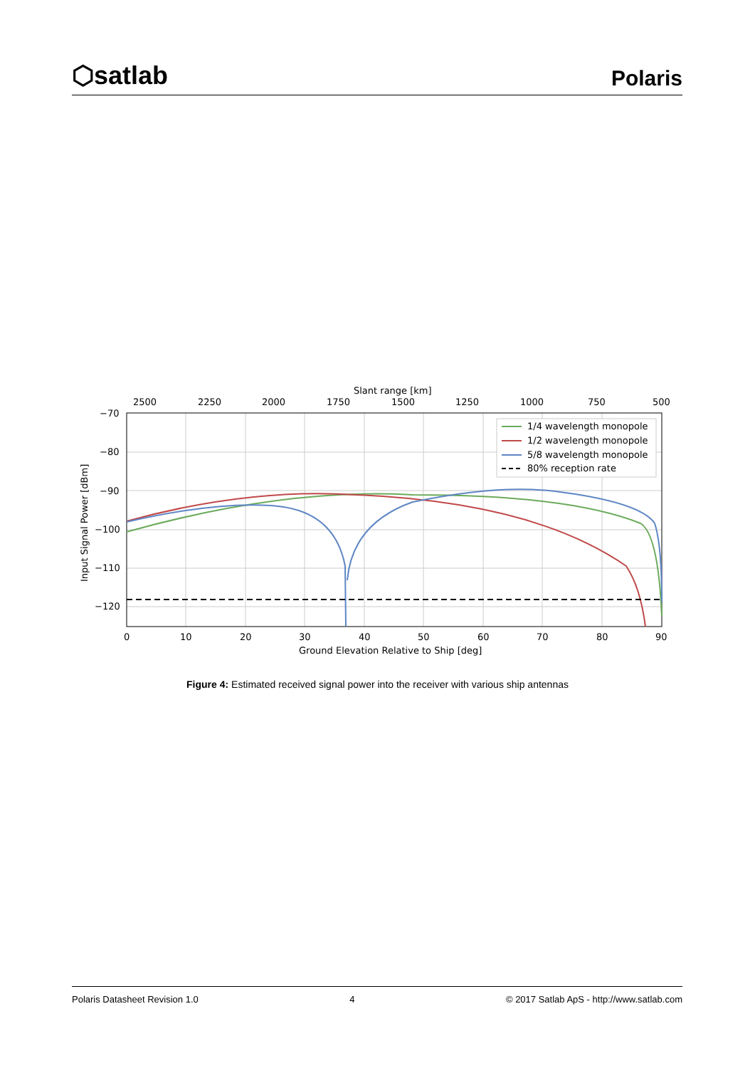⬡satlab
Polaris
1/4 wavelength monopole
1/2 wavelength monopole
5/8 wavelength monopole
80% reception rate
Slant range [km]
2500
2250
2000
1750
1500
1250
1000
750
500
−70
−80
−90
−100
−110
−120
0
10
20
30
40
50
60
70
80
90
Ground Elevation Relative to Ship [deg]
Input Signal Power [dBm]
Figure 4: Estimated received signal power into the receiver with various ship antennas
Polaris Datasheet Revision 1.0 4 © 2017 Satlab ApS - http://www.satlab.com